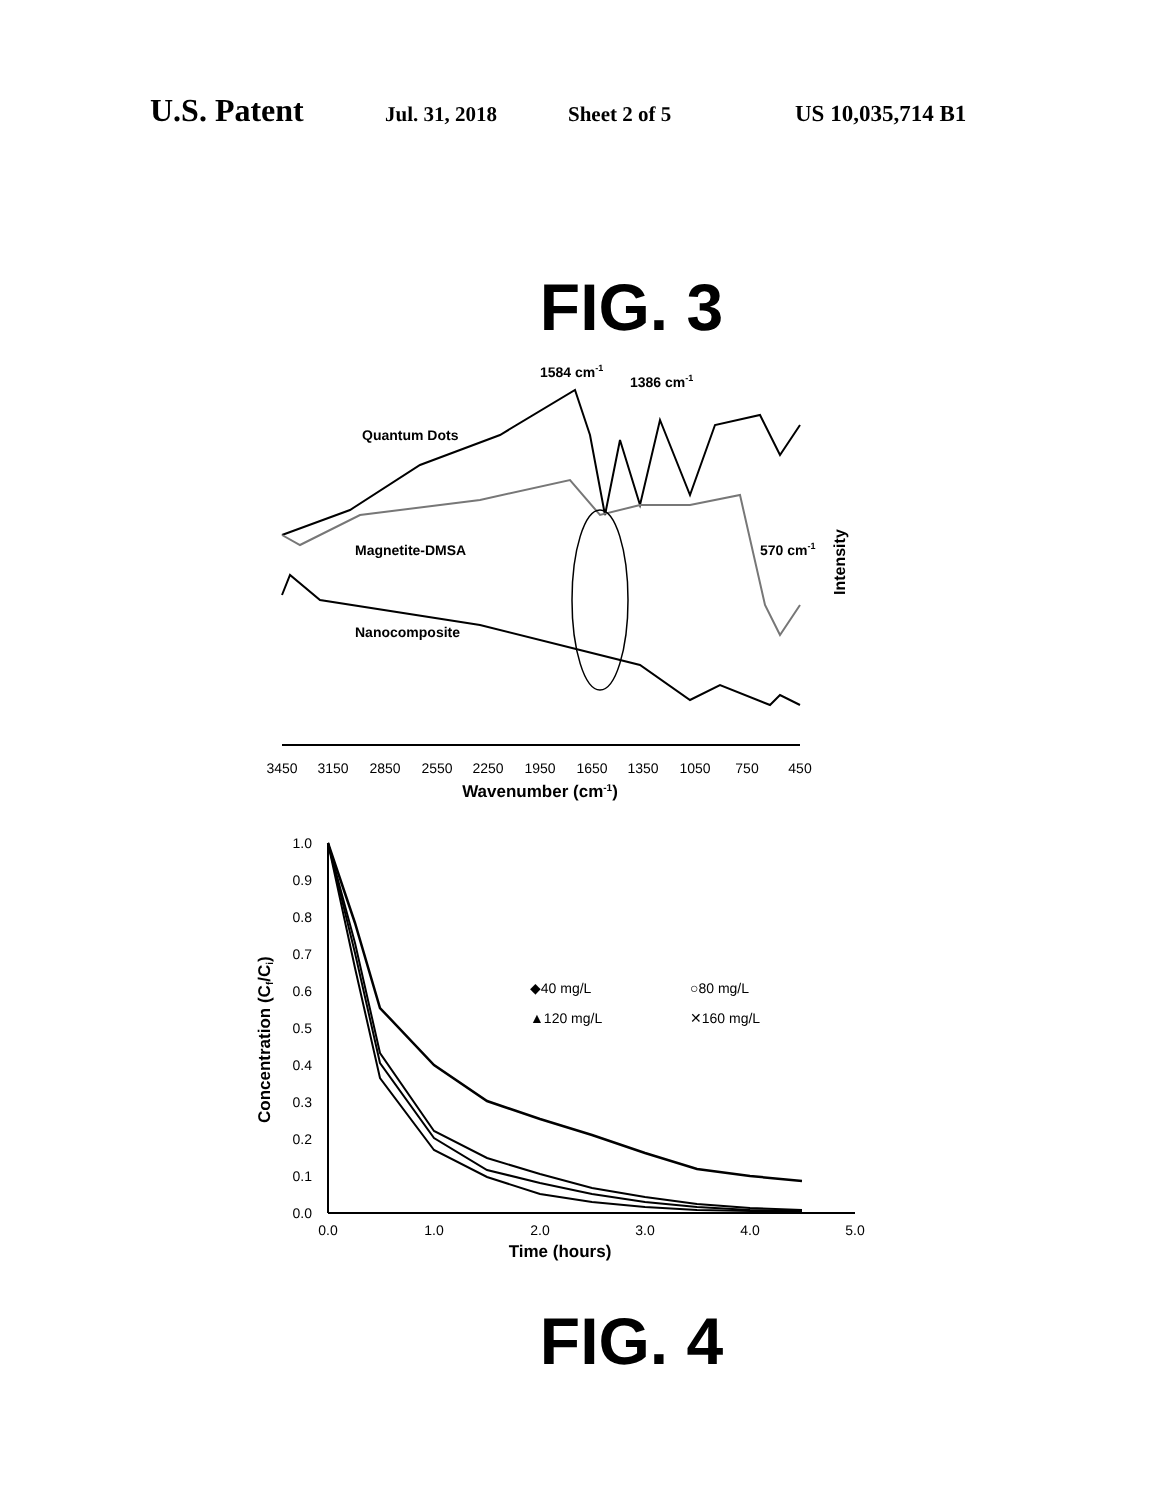U.S. Patent Jul. 31, 2018 Sheet 2 of 5 US 10,035,714 B1
FIG. 3
1584 cm-1
1386 cm-1
Quantum Dots
Magnetite-DMSA
Nanocomposite
570 cm-1
Intensity
3450
3150
2850
2550
2250
1950
1650
1350
1050
750
450
Wavenumber (cm-1)
Concentration (Cf/Ci)
1.0
0.9
0.8
0.7
0.6
0.5
0.4
0.3
0.2
0.1
0.0
◆40 mg/L
○80 mg/L
▲120 mg/L
✕160 mg/L
0.0
1.0
2.0
3.0
4.0
5.0
Time (hours)
FIG. 4